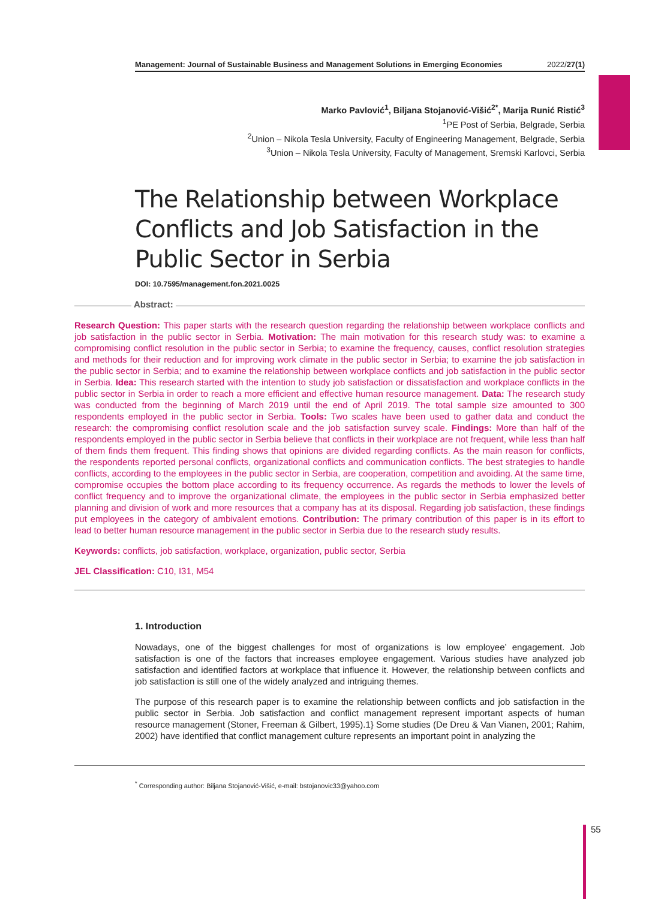Management: Journal of Sustainable Business and Management Solutions in Emerging Economies 2022/27(1)
Marko Pavlović<sup>1</sup>, Biljana Stojanović-Višić<sup>2*</sup>, Marija Runić Ristić<sup>3</sup>
<sup>1</sup> PE Post of Serbia, Belgrade, Serbia
<sup>2</sup> Union – Nikola Tesla University, Faculty of Engineering Management, Belgrade, Serbia
<sup>3</sup> Union – Nikola Tesla University, Faculty of Management, Sremski Karlovci, Serbia
The Relationship between Workplace Conflicts and Job Satisfaction in the Public Sector in Serbia
DOI: 10.7595/management.fon.2021.0025
Abstract:
Research Question: This paper starts with the research question regarding the relationship between workplace conflicts and job satisfaction in the public sector in Serbia. Motivation: The main motivation for this research study was: to examine a compromising conflict resolution in the public sector in Serbia; to examine the frequency, causes, conflict resolution strategies and methods for their reduction and for improving work climate in the public sector in Serbia; to examine the job satisfaction in the public sector in Serbia; and to examine the relationship between workplace conflicts and job satisfaction in the public sector in Serbia. Idea: This research started with the intention to study job satisfaction or dissatisfaction and workplace conflicts in the public sector in Serbia in order to reach a more efficient and effective human resource management. Data: The research study was conducted from the beginning of March 2019 until the end of April 2019. The total sample size amounted to 300 respondents employed in the public sector in Serbia. Tools: Two scales have been used to gather data and conduct the research: the compromising conflict resolution scale and the job satisfaction survey scale. Findings: More than half of the respondents employed in the public sector in Serbia believe that conflicts in their workplace are not frequent, while less than half of them finds them frequent. This finding shows that opinions are divided regarding conflicts. As the main reason for conflicts, the respondents reported personal conflicts, organizational conflicts and communication conflicts. The best strategies to handle conflicts, according to the employees in the public sector in Serbia, are cooperation, competition and avoiding. At the same time, compromise occupies the bottom place according to its frequency occurrence. As regards the methods to lower the levels of conflict frequency and to improve the organizational climate, the employees in the public sector in Serbia emphasized better planning and division of work and more resources that a company has at its disposal. Regarding job satisfaction, these findings put employees in the category of ambivalent emotions. Contribution: The primary contribution of this paper is in its effort to lead to better human resource management in the public sector in Serbia due to the research study results.
Keywords: conflicts, job satisfaction, workplace, organization, public sector, Serbia
JEL Classification: C10, I31, M54
1. Introduction
Nowadays, one of the biggest challenges for most of organizations is low employee’ engagement. Job satisfaction is one of the factors that increases employee engagement. Various studies have analyzed job satisfaction and identified factors at workplace that influence it. However, the relationship between conflicts and job satisfaction is still one of the widely analyzed and intriguing themes.
The purpose of this research paper is to examine the relationship between conflicts and job satisfaction in the public sector in Serbia. Job satisfaction and conflict management represent important aspects of human resource management (Stoner, Freeman & Gilbert, 1995).1} Some studies (De Dreu & Van Vianen, 2001; Rahim, 2002) have identified that conflict management culture represents an important point in analyzing the
<sup>*</sup> Corresponding author: Biljana Stojanović-Višić, e-mail: bstojanovic33@yahoo.com
55